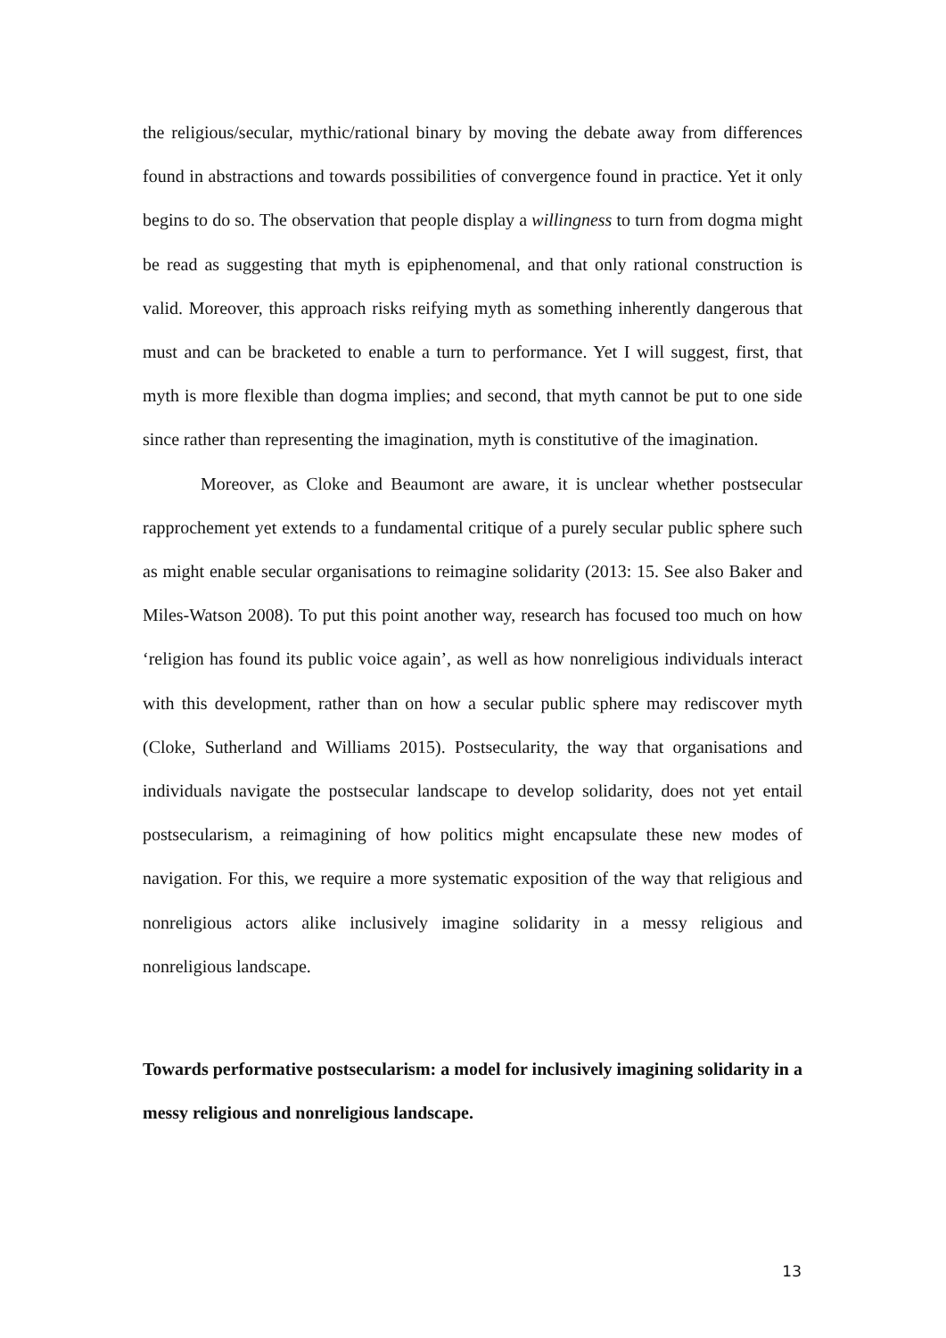the religious/secular, mythic/rational binary by moving the debate away from differences found in abstractions and towards possibilities of convergence found in practice. Yet it only begins to do so. The observation that people display a willingness to turn from dogma might be read as suggesting that myth is epiphenomenal, and that only rational construction is valid. Moreover, this approach risks reifying myth as something inherently dangerous that must and can be bracketed to enable a turn to performance. Yet I will suggest, first, that myth is more flexible than dogma implies; and second, that myth cannot be put to one side since rather than representing the imagination, myth is constitutive of the imagination.
Moreover, as Cloke and Beaumont are aware, it is unclear whether postsecular rapprochement yet extends to a fundamental critique of a purely secular public sphere such as might enable secular organisations to reimagine solidarity (2013: 15. See also Baker and Miles-Watson 2008). To put this point another way, research has focused too much on how ‘religion has found its public voice again’, as well as how nonreligious individuals interact with this development, rather than on how a secular public sphere may rediscover myth (Cloke, Sutherland and Williams 2015). Postsecularity, the way that organisations and individuals navigate the postsecular landscape to develop solidarity, does not yet entail postsecularism, a reimagining of how politics might encapsulate these new modes of navigation. For this, we require a more systematic exposition of the way that religious and nonreligious actors alike inclusively imagine solidarity in a messy religious and nonreligious landscape.
Towards performative postsecularism: a model for inclusively imagining solidarity in a messy religious and nonreligious landscape.
13